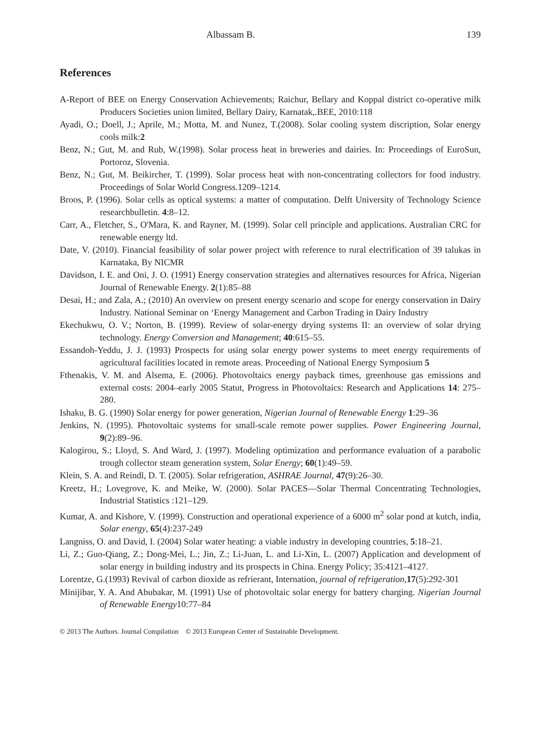Albassam B. 139
References
A-Report of BEE on Energy Conservation Achievements; Raichur, Bellary and Koppal district co-operative milk Producers Societies union limited, Bellary Dairy, Karnatak,.BEE, 2010:118
Ayadi, O.; Doell, J.; Aprile, M.; Motta, M. and Nunez, T.(2008). Solar cooling system discription, Solar energy cools milk:2
Benz, N.; Gut, M. and Rub, W.(1998). Solar process heat in breweries and dairies. In: Proceedings of EuroSun, Portoroz, Slovenia.
Benz, N.; Gut, M. Beikircher, T. (1999). Solar process heat with non-concentrating collectors for food industry. Proceedings of Solar World Congress.1209–1214.
Broos, P. (1996). Solar cells as optical systems: a matter of computation. Delft University of Technology Science researchbulletin. 4:8–12.
Carr, A., Fletcher, S., O'Mara, K. and Rayner, M. (1999). Solar cell principle and applications. Australian CRC for renewable energy ltd.
Date, V. (2010). Financial feasibility of solar power project with reference to rural electrification of 39 talukas in Karnataka, By NICMR
Davidson, I. E. and Oni, J. O. (1991) Energy conservation strategies and alternatives resources for Africa, Nigerian Journal of Renewable Energy. 2(1):85–88
Desai, H.; and Zala, A.; (2010) An overview on present energy scenario and scope for energy conservation in Dairy Industry. National Seminar on ‘Energy Management and Carbon Trading in Dairy Industry
Ekechukwu, O. V.; Norton, B. (1999). Review of solar-energy drying systems II: an overview of solar drying technology. Energy Conversion and Management; 40:615–55.
Essandoh-Yeddu, J. J. (1993) Prospects for using solar energy power systems to meet energy requirements of agricultural facilities located in remote areas. Proceeding of National Energy Symposium 5
Fthenakis, V. M. and Alsema, E. (2006). Photovoltaics energy payback times, greenhouse gas emissions and external costs: 2004–early 2005 Statut, Progress in Photovoltaics: Research and Applications 14: 275–280.
Ishaku, B. G. (1990) Solar energy for power generation, Nigerian Journal of Renewable Energy 1:29–36
Jenkins, N. (1995). Photovoltaic systems for small-scale remote power supplies. Power Engineering Journal, 9(2):89–96.
Kalogirou, S.; Lloyd, S. And Ward, J. (1997). Modeling optimization and performance evaluation of a parabolic trough collector steam generation system, Solar Energy; 60(1):49–59.
Klein, S. A. and Reindl, D. T. (2005). Solar refrigeration, ASHRAE Journal, 47(9):26–30.
Kreetz, H.; Lovegrove, K. and Meike, W. (2000). Solar PACES—Solar Thermal Concentrating Technologies, Industrial Statistics :121–129.
Kumar, A. and Kishore, V. (1999). Construction and operational experience of a 6000 m<sup>2</sup> solar pond at kutch, india, Solar energy, 65(4):237-249
Langniss, O. and David, I. (2004) Solar water heating: a viable industry in developing countries, 5:18–21.
Li, Z.; Guo-Qiang, Z.; Dong-Mei, L.; Jin, Z.; Li-Juan, L. and Li-Xin, L. (2007) Application and development of solar energy in building industry and its prospects in China. Energy Policy; 35:4121–4127.
Lorentze, G.(1993) Revival of carbon dioxide as refrierant, Internation, journal of refrigeration,17(5):292-301
Minijibar, Y. A. And Abubakar, M. (1991) Use of photovoltaic solar energy for battery charging. Nigerian Journal of Renewable Energy10:77–84
© 2013 The Authors. Journal Compilation © 2013 European Center of Sustainable Development.